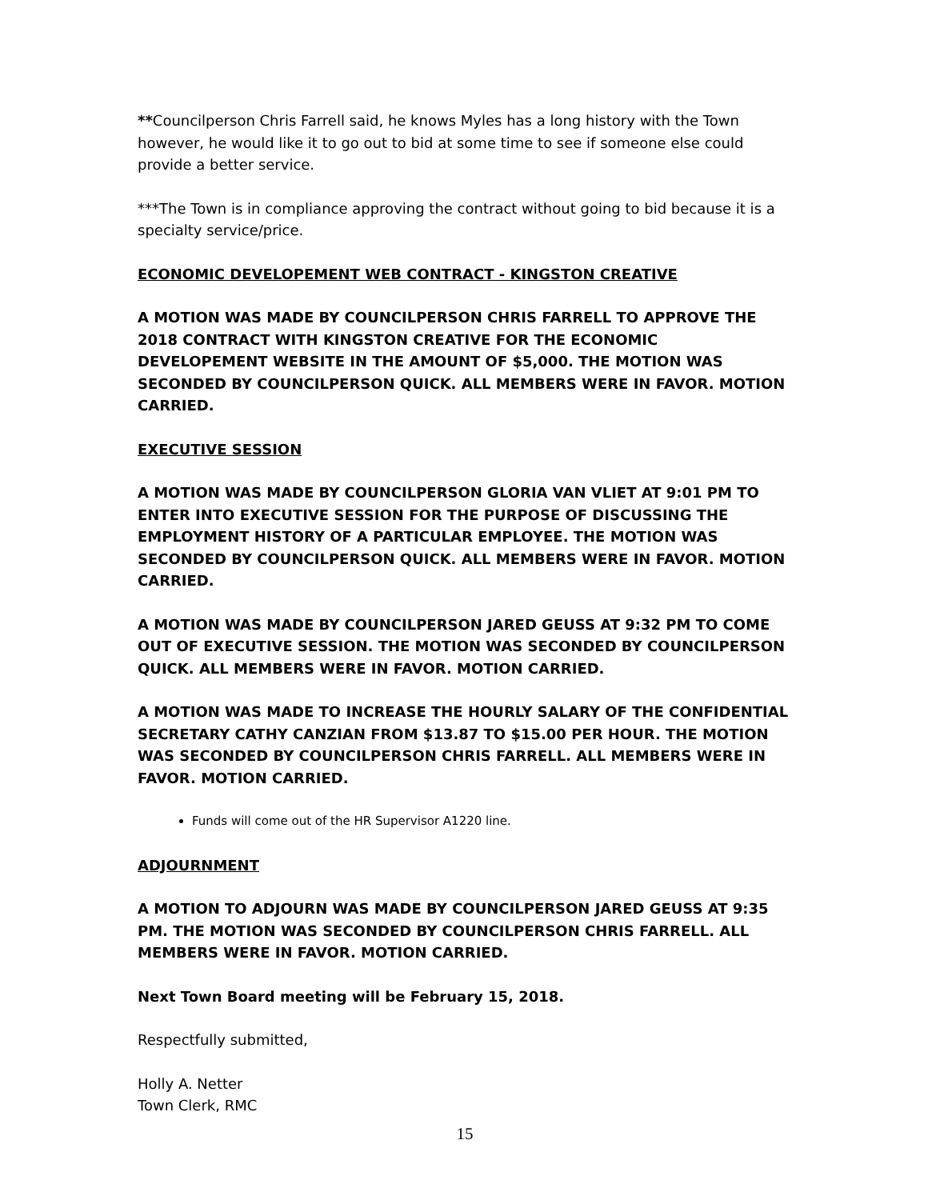**Councilperson Chris Farrell said, he knows Myles has a long history with the Town however, he would like it to go out to bid at some time to see if someone else could provide a better service.
***The Town is in compliance approving the contract without going to bid because it is a specialty service/price.
ECONOMIC DEVELOPEMENT WEB CONTRACT - KINGSTON CREATIVE
A MOTION WAS MADE BY COUNCILPERSON CHRIS FARRELL TO APPROVE THE 2018 CONTRACT WITH KINGSTON CREATIVE FOR THE ECONOMIC DEVELOPEMENT WEBSITE IN THE AMOUNT OF $5,000. THE MOTION WAS SECONDED BY COUNCILPERSON QUICK. ALL MEMBERS WERE IN FAVOR. MOTION CARRIED.
EXECUTIVE SESSION
A MOTION WAS MADE BY COUNCILPERSON GLORIA VAN VLIET AT 9:01 PM TO ENTER INTO EXECUTIVE SESSION FOR THE PURPOSE OF DISCUSSING THE EMPLOYMENT HISTORY OF A PARTICULAR EMPLOYEE. THE MOTION WAS SECONDED BY COUNCILPERSON QUICK. ALL MEMBERS WERE IN FAVOR. MOTION CARRIED.
A MOTION WAS MADE BY COUNCILPERSON JARED GEUSS AT 9:32 PM TO COME OUT OF EXECUTIVE SESSION. THE MOTION WAS SECONDED BY COUNCILPERSON QUICK. ALL MEMBERS WERE IN FAVOR. MOTION CARRIED.
A MOTION WAS MADE TO INCREASE THE HOURLY SALARY OF THE CONFIDENTIAL SECRETARY CATHY CANZIAN FROM $13.87 TO $15.00 PER HOUR. THE MOTION WAS SECONDED BY COUNCILPERSON CHRIS FARRELL. ALL MEMBERS WERE IN FAVOR. MOTION CARRIED.
Funds will come out of the HR Supervisor A1220 line.
ADJOURNMENT
A MOTION TO ADJOURN WAS MADE BY COUNCILPERSON JARED GEUSS AT 9:35 PM. THE MOTION WAS SECONDED BY COUNCILPERSON CHRIS FARRELL. ALL MEMBERS WERE IN FAVOR. MOTION CARRIED.
Next Town Board meeting will be February 15, 2018.
Respectfully submitted,
Holly A. Netter
Town Clerk, RMC
15